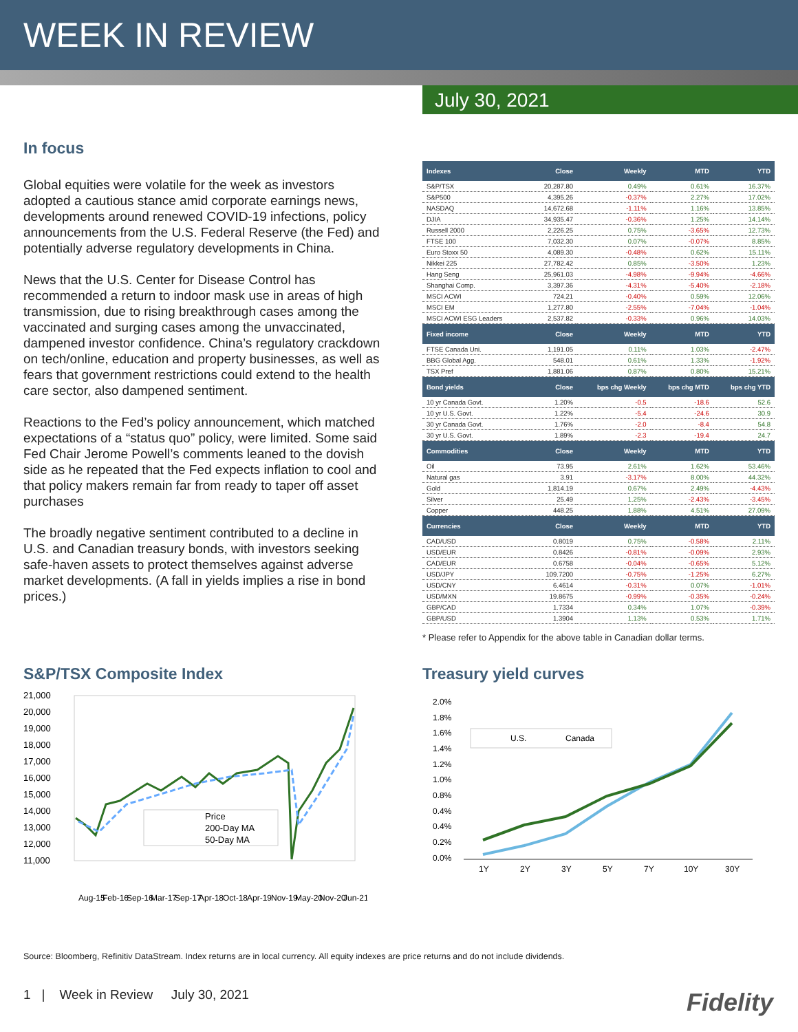WEEK IN REVIEW
July 30, 2021
In focus
Global equities were volatile for the week as investors adopted a cautious stance amid corporate earnings news, developments around renewed COVID-19 infections, policy announcements from the U.S. Federal Reserve (the Fed) and potentially adverse regulatory developments in China.
News that the U.S. Center for Disease Control has recommended a return to indoor mask use in areas of high transmission, due to rising breakthrough cases among the vaccinated and surging cases among the unvaccinated, dampened investor confidence. China’s regulatory crackdown on tech/online, education and property businesses, as well as fears that government restrictions could extend to the health care sector, also dampened sentiment.
Reactions to the Fed’s policy announcement, which matched expectations of a “status quo” policy, were limited. Some said Fed Chair Jerome Powell’s comments leaned to the dovish side as he repeated that the Fed expects inflation to cool and that policy makers remain far from ready to taper off asset purchases
The broadly negative sentiment contributed to a decline in U.S. and Canadian treasury bonds, with investors seeking safe-haven assets to protect themselves against adverse market developments. (A fall in yields implies a rise in bond prices.)
| Indexes | Close | Weekly | MTD | YTD |
| --- | --- | --- | --- | --- |
| S&P/TSX | 20,287.80 | 0.49% | 0.61% | 16.37% |
| S&P500 | 4,395.26 | -0.37% | 2.27% | 17.02% |
| NASDAQ | 14,672.68 | -1.11% | 1.16% | 13.85% |
| DJIA | 34,935.47 | -0.36% | 1.25% | 14.14% |
| Russell 2000 | 2,226.25 | 0.75% | -3.65% | 12.73% |
| FTSE 100 | 7,032.30 | 0.07% | -0.07% | 8.85% |
| Euro Stoxx 50 | 4,089.30 | -0.48% | 0.62% | 15.11% |
| Nikkei 225 | 27,782.42 | 0.85% | -3.50% | 1.23% |
| Hang Seng | 25,961.03 | -4.98% | -9.94% | -4.66% |
| Shanghai Comp. | 3,397.36 | -4.31% | -5.40% | -2.18% |
| MSCI ACWI | 724.21 | -0.40% | 0.59% | 12.06% |
| MSCI EM | 1,277.80 | -2.55% | -7.04% | -1.04% |
| MSCI ACWI ESG Leaders | 2,537.82 | -0.33% | 0.96% | 14.03% |
| Fixed income | Close | Weekly | MTD | YTD |
| FTSE Canada Uni. | 1,191.05 | 0.11% | 1.03% | -2.47% |
| BBG Global Agg. | 548.01 | 0.61% | 1.33% | -1.92% |
| TSX Pref | 1,881.06 | 0.87% | 0.80% | 15.21% |
| Bond yields | Close | bps chg Weekly | bps chg MTD | bps chg YTD |
| 10 yr Canada Govt. | 1.20% | -0.5 | -18.6 | 52.6 |
| 10 yr U.S. Govt. | 1.22% | -5.4 | -24.6 | 30.9 |
| 30 yr Canada Govt. | 1.76% | -2.0 | -8.4 | 54.8 |
| 30 yr U.S. Govt. | 1.89% | -2.3 | -19.4 | 24.7 |
| Commodities | Close | Weekly | MTD | YTD |
| Oil | 73.95 | 2.61% | 1.62% | 53.46% |
| Natural gas | 3.91 | -3.17% | 8.00% | 44.32% |
| Gold | 1,814.19 | 0.67% | 2.49% | -4.43% |
| Silver | 25.49 | 1.25% | -2.43% | -3.45% |
| Copper | 448.25 | 1.88% | 4.51% | 27.09% |
| Currencies | Close | Weekly | MTD | YTD |
| CAD/USD | 0.8019 | 0.75% | -0.58% | 2.11% |
| USD/EUR | 0.8426 | -0.81% | -0.09% | 2.93% |
| CAD/EUR | 0.6758 | -0.04% | -0.65% | 5.12% |
| USD/JPY | 109.7200 | -0.75% | -1.25% | 6.27% |
| USD/CNY | 6.4614 | -0.31% | 0.07% | -1.01% |
| USD/MXN | 19.8675 | -0.99% | -0.35% | -0.24% |
| GBP/CAD | 1.7334 | 0.34% | 1.07% | -0.39% |
| GBP/USD | 1.3904 | 1.13% | 0.53% | 1.71% |
* Please refer to Appendix for the above table in Canadian dollar terms.
S&P/TSX Composite Index
21,000
20,000
19,000
18,000
17,000
16,000
15,000
14,000
13,000
12,000
11,000
Price
200-Day MA
50-Day MA
Aug-15
Feb-16
Sep-16
Mar-17
Sep-17
Apr-18
Oct-18
Apr-19
Nov-19
May-20
Nov-20
Jun-21
Treasury yield curves
2.0%
1.8%
1.6%
1.4%
1.2%
1.0%
0.8%
0.4%
0.4%
0.2%
0.0%
U.S.
Canada
1Y
2Y
3Y
5Y
7Y
10Y
30Y
Source: Bloomberg, Refinitiv DataStream. Index returns are in local currency. All equity indexes are price returns and do not include dividends.
1 | Week in Review July 30, 2021
Fidelity